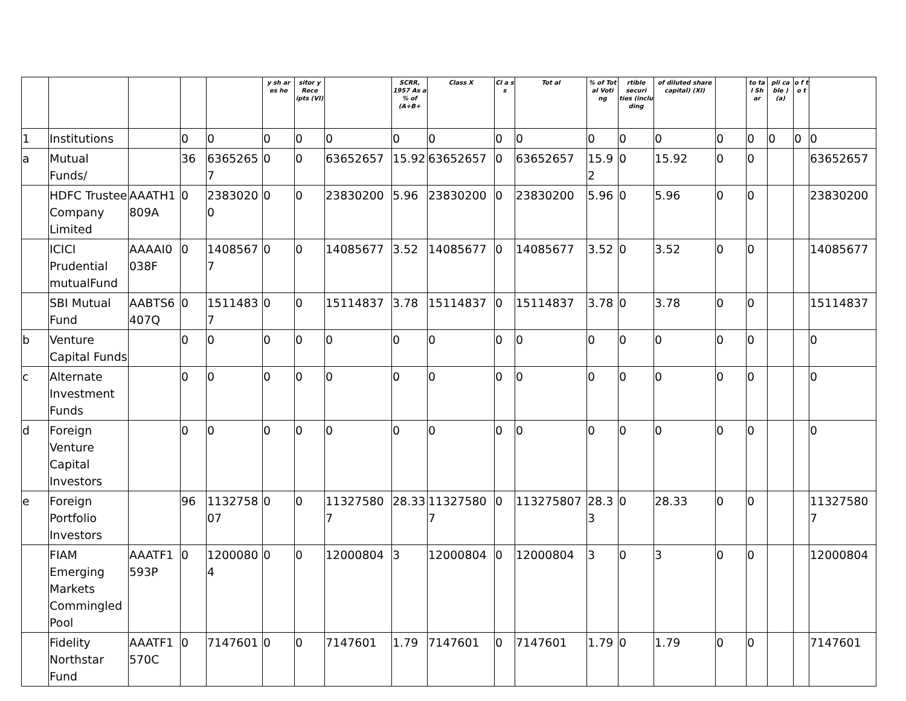| | | | | | y sh ar es he | sitor y Rece ipts (VI) | | SCRR, 1957 As a % of (A+B+ | Class X | Cl a s s | Tot al | % of Tot al Voti ng | rtible securi ties (inclu ding | of diluted share capital) (XI) | | to ta l Sh ar | pli ca ble ) (a) | o f t o t | |
| --- | --- | --- | --- | --- | --- | --- | --- | --- | --- | --- | --- | --- | --- | --- | --- | --- | --- | --- | --- |
| 1 | Institutions | | 0 | 0 | 0 | 0 | 0 | 0 | 0 | 0 | 0 | 0 | 0 | 0 | 0 | 0 | 0 | 0 | 0 |
| a | Mutual Funds/ | | 36 | 63652657 | 0 | 0 | 63652657 | 15.92 | 63652657 | 0 | 63652657 | 15.92 | 0 | 15.92 | 0 | 0 | | | 63652657 |
| | HDFC Trustee Company Limited | AAATH1809A | 0 | 23830200 | 0 | 0 | 23830200 | 5.96 | 23830200 | 0 | 23830200 | 5.96 | 0 | 5.96 | 0 | 0 | | | 23830200 |
| | ICICI Prudential mutualFund | AAAAI0038F | 0 | 14085677 | 0 | 0 | 14085677 | 3.52 | 14085677 | 0 | 14085677 | 3.52 | 0 | 3.52 | 0 | 0 | | | 14085677 |
| | SBI Mutual Fund | AABTS6407Q | 0 | 15114837 | 0 | 0 | 15114837 | 3.78 | 15114837 | 0 | 15114837 | 3.78 | 0 | 3.78 | 0 | 0 | | | 15114837 |
| b | Venture Capital Funds | | 0 | 0 | 0 | 0 | 0 | 0 | 0 | 0 | 0 | 0 | 0 | 0 | 0 | 0 | | | 0 |
| c | Alternate Investment Funds | | 0 | 0 | 0 | 0 | 0 | 0 | 0 | 0 | 0 | 0 | 0 | 0 | 0 | 0 | | | 0 |
| d | Foreign Venture Capital Investors | | 0 | 0 | 0 | 0 | 0 | 0 | 0 | 0 | 0 | 0 | 0 | 0 | 0 | 0 | | | 0 |
| e | Foreign Portfolio Investors | | 96 | 113275807 | 0 | 0 | 113275807 | 28.33 | 113275807 | 0 | 113275807 | 28.33 | 0 | 28.33 | 0 | 0 | | | 113275807 |
| | FIAM Emerging Markets Commingled Pool | AAATF1593P | 0 | 12000804 | 0 | 0 | 12000804 | 3 | 12000804 | 0 | 12000804 | 3 | 0 | 3 | 0 | 0 | | | 12000804 |
| | Fidelity Northstar Fund | AAATF1570C | 0 | 7147601 | 0 | 0 | 7147601 | 1.79 | 7147601 | 0 | 7147601 | 1.79 | 0 | 1.79 | 0 | 0 | | | 7147601 |